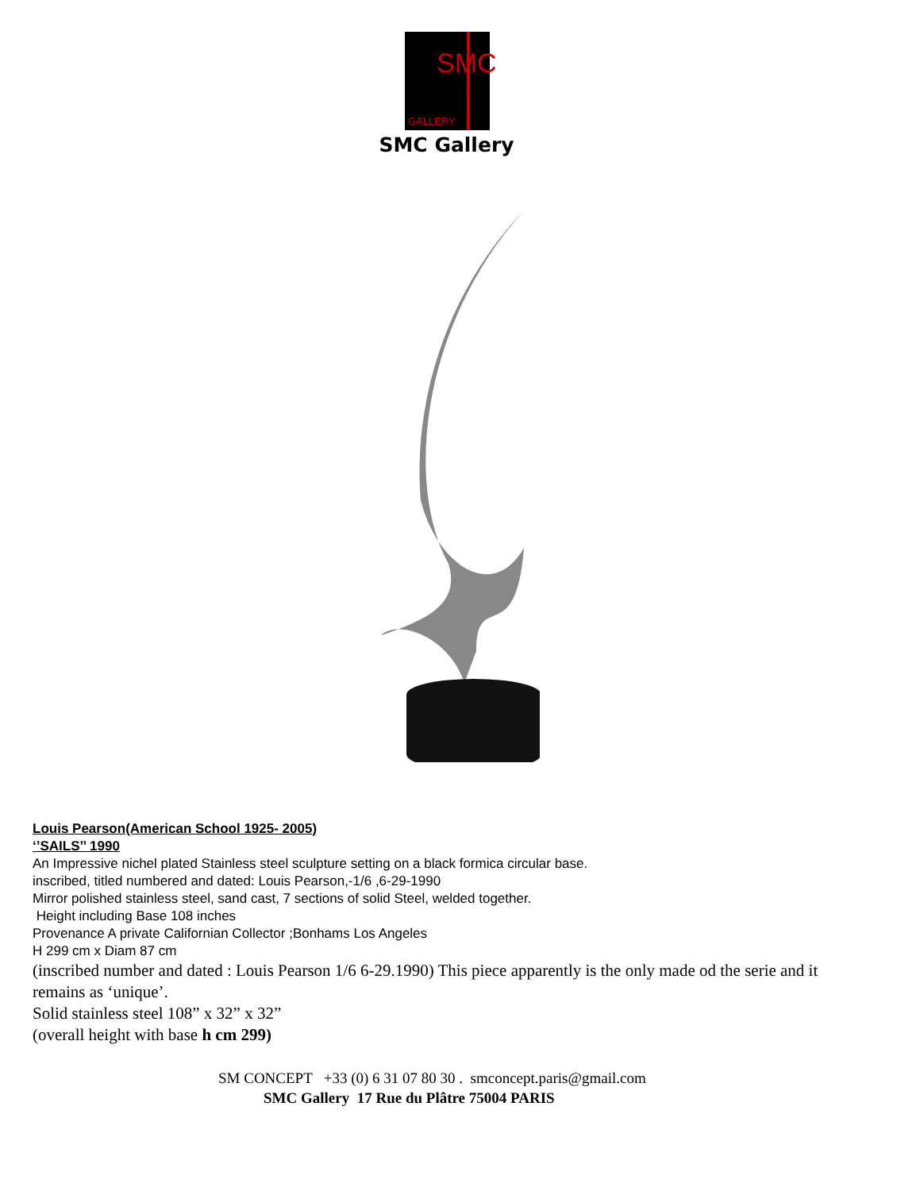SMC
GALLERY
SMC Gallery
Louis Pearson(American School 1925- 2005)
‘’SAILS’’ 1990
An Impressive nichel plated Stainless steel sculpture setting on a black formica circular base.
inscribed, titled numbered and dated: Louis Pearson,-1/6 ,6-29-1990
Mirror polished stainless steel, sand cast, 7 sections of solid Steel, welded together.
Height including Base 108 inches
Provenance A private Californian Collector ;Bonhams Los Angeles
H 299 cm x Diam 87 cm
(inscribed number and dated : Louis Pearson 1/6 6-29.1990) This piece apparently is the only made od the serie and it remains as ‘unique’.
Solid stainless steel 108” x 32” x 32”
(overall height with base h cm 299)
SM CONCEPT +33 (0) 6 31 07 80 30 . smconcept.paris@gmail.com
SMC Gallery 17 Rue du Plâtre 75004 PARIS